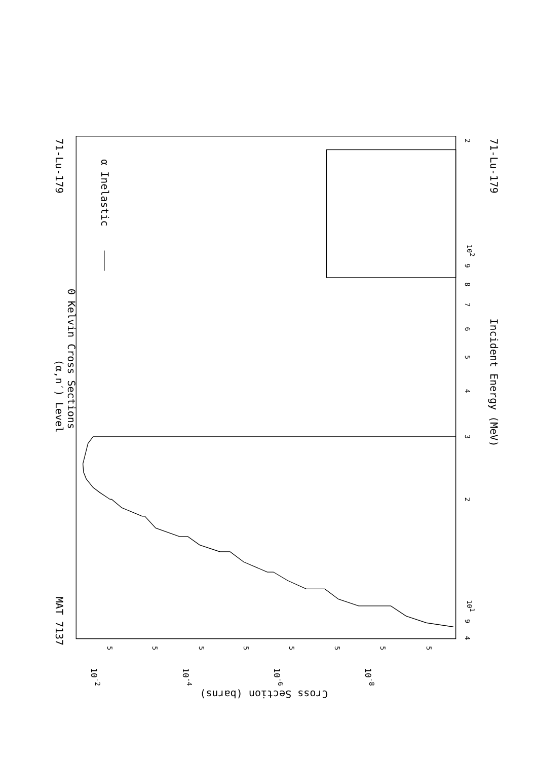71-Lu-179
(α,n′) Level
0 Kelvin Cross Sections
MAT 7137
α Inelastic
4
9
101
2
3
4
5
6
7
8
9
102
2
Incident Energy (MeV)
71-Lu-179
10-2
10-4
10-6
10-8
5
5
5
5
5
5
5
5
Cross Section (barns)